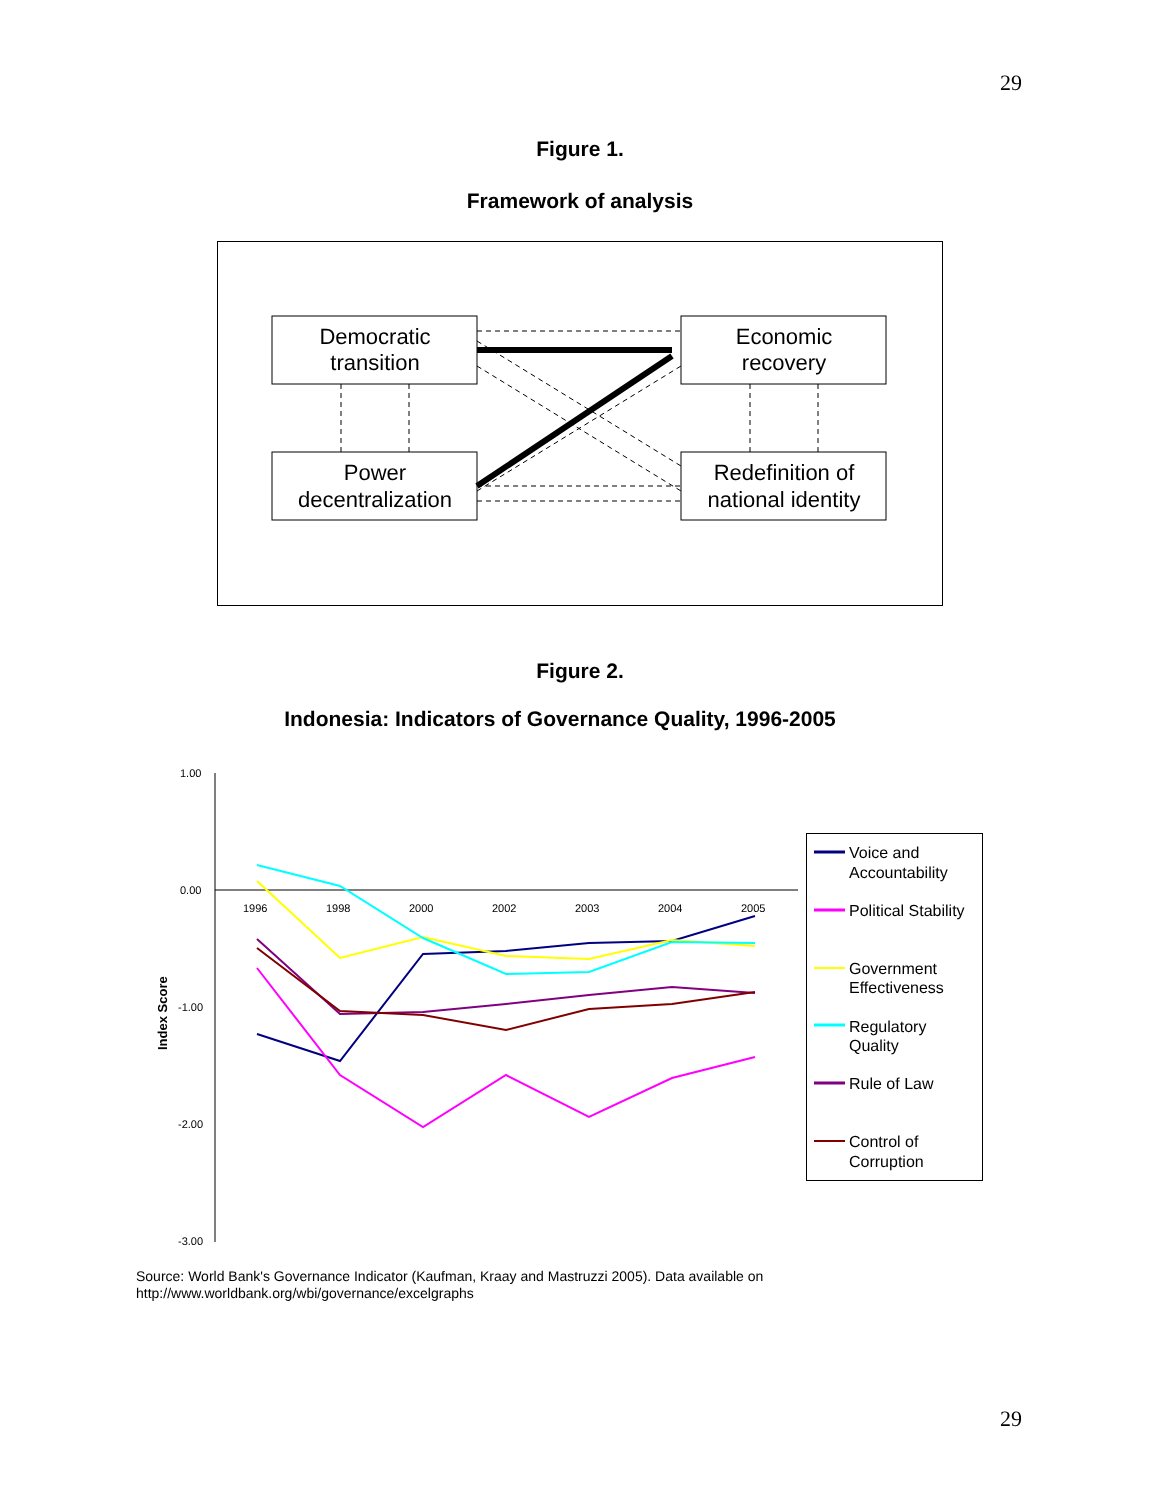29
Figure 1.
Framework of analysis
Democratic
transition
Economic
recovery
Power
decentralization
Redefinition of
national identity
Figure 2.
Indonesia: Indicators of Governance Quality, 1996-2005
1.00
0.00
-1.00
-2.00
-3.00
1996
1998
2000
2002
2003
2004
2005
Index Score
Voice and
Accountability
Political Stability
Government
Effectiveness
Regulatory
Quality
Rule of Law
Control of
Corruption
Source: World Bank's Governance Indicator (Kaufman, Kraay and Mastruzzi 2005). Data available on
http://www.worldbank.org/wbi/governance/excelgraphs
29